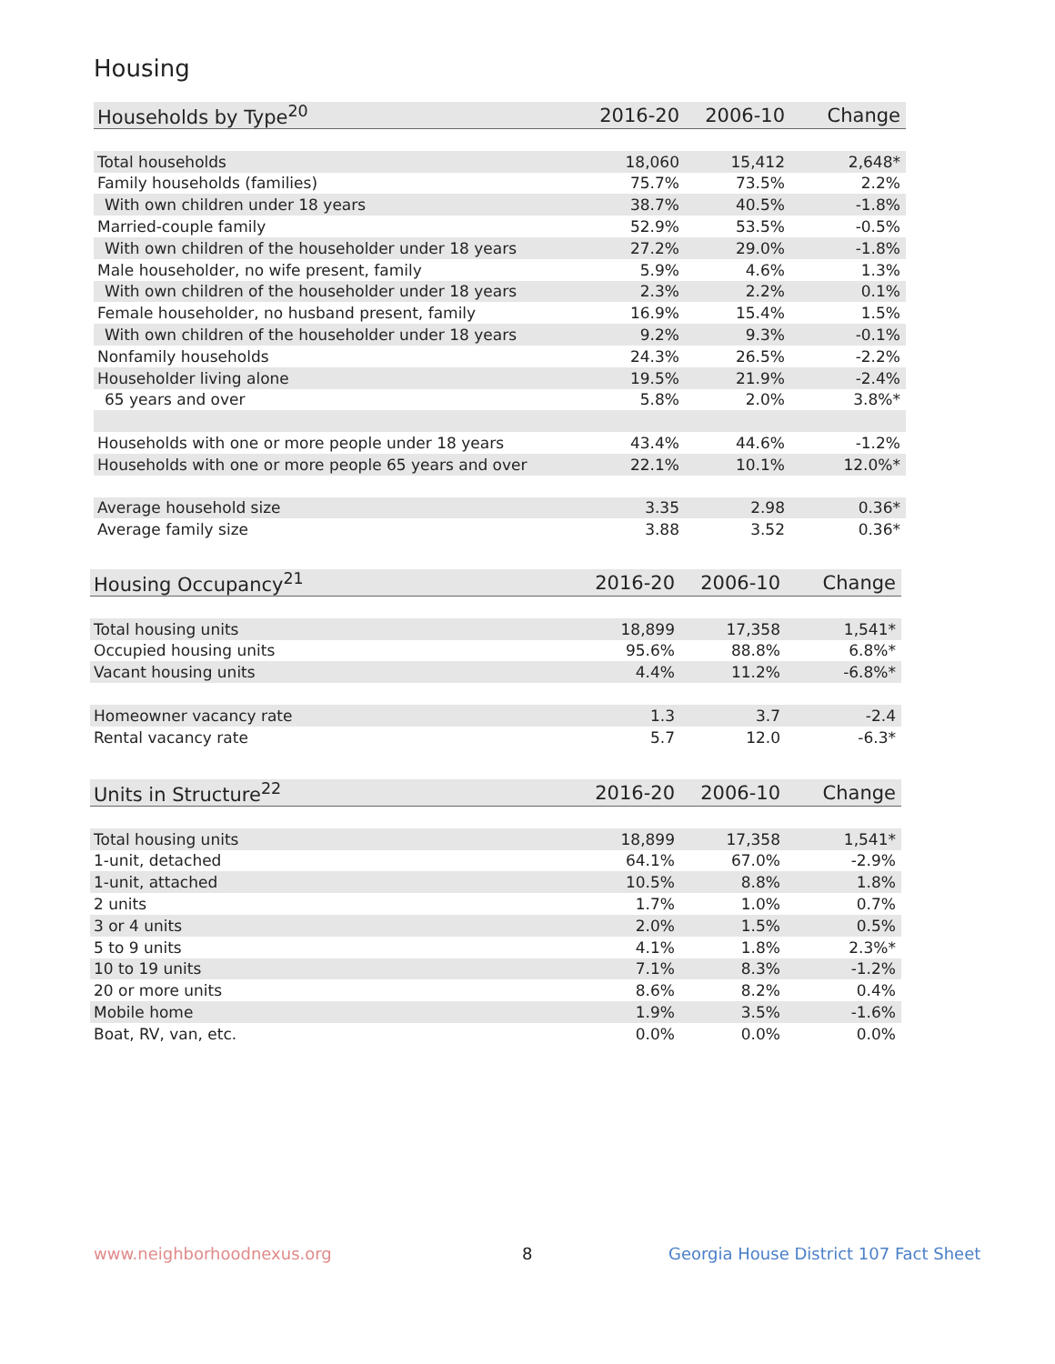Housing
| Households by Type<sup>20</sup> | 2016-20 | 2006-10 | Change |
| --- | --- | --- | --- |
| Total households | 18,060 | 15,412 | 2,648* |
| Family households (families) | 75.7% | 73.5% | 2.2% |
| With own children under 18 years | 38.7% | 40.5% | -1.8% |
| Married-couple family | 52.9% | 53.5% | -0.5% |
| With own children of the householder under 18 years | 27.2% | 29.0% | -1.8% |
| Male householder, no wife present, family | 5.9% | 4.6% | 1.3% |
| With own children of the householder under 18 years | 2.3% | 2.2% | 0.1% |
| Female householder, no husband present, family | 16.9% | 15.4% | 1.5% |
| With own children of the householder under 18 years | 9.2% | 9.3% | -0.1% |
| Nonfamily households | 24.3% | 26.5% | -2.2% |
| Householder living alone | 19.5% | 21.9% | -2.4% |
| 65 years and over | 5.8% | 2.0% | 3.8%* |
| Households with one or more people under 18 years | 43.4% | 44.6% | -1.2% |
| Households with one or more people 65 years and over | 22.1% | 10.1% | 12.0%* |
| Average household size | 3.35 | 2.98 | 0.36* |
| Average family size | 3.88 | 3.52 | 0.36* |
| Housing Occupancy<sup>21</sup> | 2016-20 | 2006-10 | Change |
| --- | --- | --- | --- |
| Total housing units | 18,899 | 17,358 | 1,541* |
| Occupied housing units | 95.6% | 88.8% | 6.8%* |
| Vacant housing units | 4.4% | 11.2% | -6.8%* |
| Homeowner vacancy rate | 1.3 | 3.7 | -2.4 |
| Rental vacancy rate | 5.7 | 12.0 | -6.3* |
| Units in Structure<sup>22</sup> | 2016-20 | 2006-10 | Change |
| --- | --- | --- | --- |
| Total housing units | 18,899 | 17,358 | 1,541* |
| 1-unit, detached | 64.1% | 67.0% | -2.9% |
| 1-unit, attached | 10.5% | 8.8% | 1.8% |
| 2 units | 1.7% | 1.0% | 0.7% |
| 3 or 4 units | 2.0% | 1.5% | 0.5% |
| 5 to 9 units | 4.1% | 1.8% | 2.3%* |
| 10 to 19 units | 7.1% | 8.3% | -1.2% |
| 20 or more units | 8.6% | 8.2% | 0.4% |
| Mobile home | 1.9% | 3.5% | -1.6% |
| Boat, RV, van, etc. | 0.0% | 0.0% | 0.0% |
www.neighborhoodnexus.org 8
Georgia House District 107 Fact Sheet